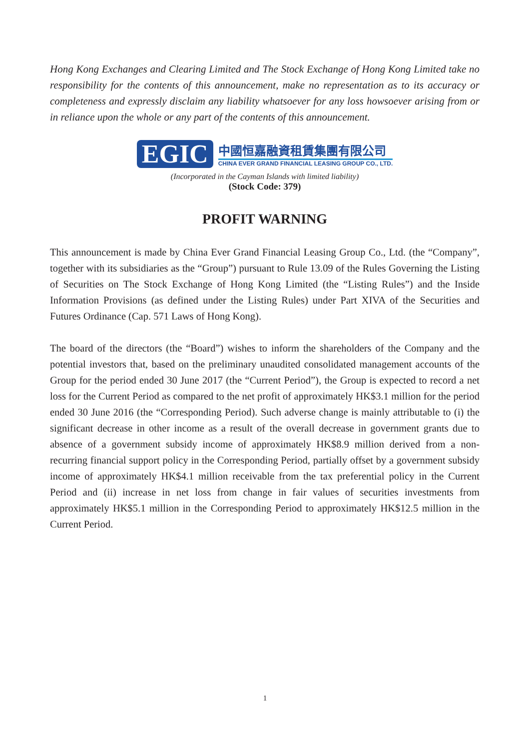Hong Kong Exchanges and Clearing Limited and The Stock Exchange of Hong Kong Limited take no responsibility for the contents of this announcement, make no representation as to its accuracy or completeness and expressly disclaim any liability whatsoever for any loss howsoever arising from or in reliance upon the whole or any part of the contents of this announcement.
EGIC
中國恒嘉融資租賃集團有限公司
CHINA EVER GRAND FINANCIAL LEASING GROUP CO., LTD.
(Incorporated in the Cayman Islands with limited liability)
(Stock Code: 379)
PROFIT WARNING
This announcement is made by China Ever Grand Financial Leasing Group Co., Ltd. (the “Company”, together with its subsidiaries as the “Group”) pursuant to Rule 13.09 of the Rules Governing the Listing of Securities on The Stock Exchange of Hong Kong Limited (the “Listing Rules”) and the Inside Information Provisions (as defined under the Listing Rules) under Part XIVA of the Securities and Futures Ordinance (Cap. 571 Laws of Hong Kong).
The board of the directors (the “Board”) wishes to inform the shareholders of the Company and the potential investors that, based on the preliminary unaudited consolidated management accounts of the Group for the period ended 30 June 2017 (the “Current Period”), the Group is expected to record a net loss for the Current Period as compared to the net profit of approximately HK$3.1 million for the period ended 30 June 2016 (the “Corresponding Period). Such adverse change is mainly attributable to (i) the significant decrease in other income as a result of the overall decrease in government grants due to absence of a government subsidy income of approximately HK$8.9 million derived from a non-recurring financial support policy in the Corresponding Period, partially offset by a government subsidy income of approximately HK$4.1 million receivable from the tax preferential policy in the Current Period and (ii) increase in net loss from change in fair values of securities investments from approximately HK$5.1 million in the Corresponding Period to approximately HK$12.5 million in the Current Period.
1